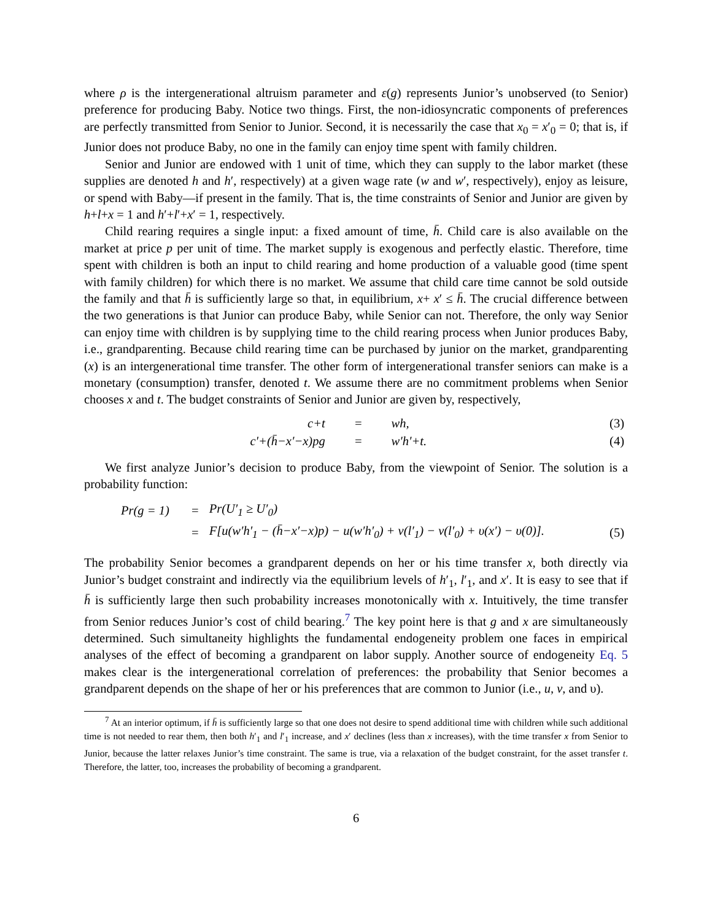where ρ is the intergenerational altruism parameter and ε(g) represents Junior’s unobserved (to Senior) preference for producing Baby. Notice two things. First, the non-idiosyncratic components of preferences are perfectly transmitted from Senior to Junior. Second, it is necessarily the case that x<sub>0</sub> = x′<sub>0</sub> = 0; that is, if Junior does not produce Baby, no one in the family can enjoy time spent with family children.
Senior and Junior are endowed with 1 unit of time, which they can supply to the labor market (these supplies are denoted h and h′, respectively) at a given wage rate (w and w′, respectively), enjoy as leisure, or spend with Baby—if present in the family. That is, the time constraints of Senior and Junior are given by h+l+x = 1 and h′+l′+x′ = 1, respectively.
Child rearing requires a single input: a fixed amount of time, h̄. Child care is also available on the market at price p per unit of time. The market supply is exogenous and perfectly elastic. Therefore, time spent with children is both an input to child rearing and home production of a valuable good (time spent with family children) for which there is no market. We assume that child care time cannot be sold outside the family and that h̄ is sufficiently large so that, in equilibrium, x+ x′ ≤ h̄. The crucial difference between the two generations is that Junior can produce Baby, while Senior can not. Therefore, the only way Senior can enjoy time with children is by supplying time to the child rearing process when Junior produces Baby, i.e., grandparenting. Because child rearing time can be purchased by junior on the market, grandparenting (x) is an intergenerational time transfer. The other form of intergenerational transfer seniors can make is a monetary (consumption) transfer, denoted t. We assume there are no commitment problems when Senior chooses x and t. The budget constraints of Senior and Junior are given by, respectively,
| c+t | = | wh, | (3) |
| c′+(h̄−x′−x)pg | = | w′h′+t. | (4) |
We first analyze Junior’s decision to produce Baby, from the viewpoint of Senior. The solution is a probability function:
| Pr(g = 1) | = | Pr(U′<sub>1</sub> ≥ U′<sub>0</sub>) | |
| | = | F[u(w′h′<sub>1</sub> − (h̄−x′−x)p) − u(w′h′<sub>0</sub>) + v(l′<sub>1</sub>) − v(l′<sub>0</sub>) + υ(x′) − υ(0)]. | (5) |
The probability Senior becomes a grandparent depends on her or his time transfer x, both directly via Junior’s budget constraint and indirectly via the equilibrium levels of h′<sub>1</sub>, l′<sub>1</sub>, and x′. It is easy to see that if h̄ is sufficiently large then such probability increases monotonically with x. Intuitively, the time transfer from Senior reduces Junior’s cost of child bearing.<sup>7</sup> The key point here is that g and x are simultaneously determined. Such simultaneity highlights the fundamental endogeneity problem one faces in empirical analyses of the effect of becoming a grandparent on labor supply. Another source of endogeneity Eq. 5 makes clear is the intergenerational correlation of preferences: the probability that Senior becomes a grandparent depends on the shape of her or his preferences that are common to Junior (i.e., u, v, and υ).
<sup>7</sup> At an interior optimum, if h̄ is sufficiently large so that one does not desire to spend additional time with children while such additional time is not needed to rear them, then both h′<sub>1</sub> and l′<sub>1</sub> increase, and x′ declines (less than x increases), with the time transfer x from Senior to Junior, because the latter relaxes Junior’s time constraint. The same is true, via a relaxation of the budget constraint, for the asset transfer t. Therefore, the latter, too, increases the probability of becoming a grandparent.
6